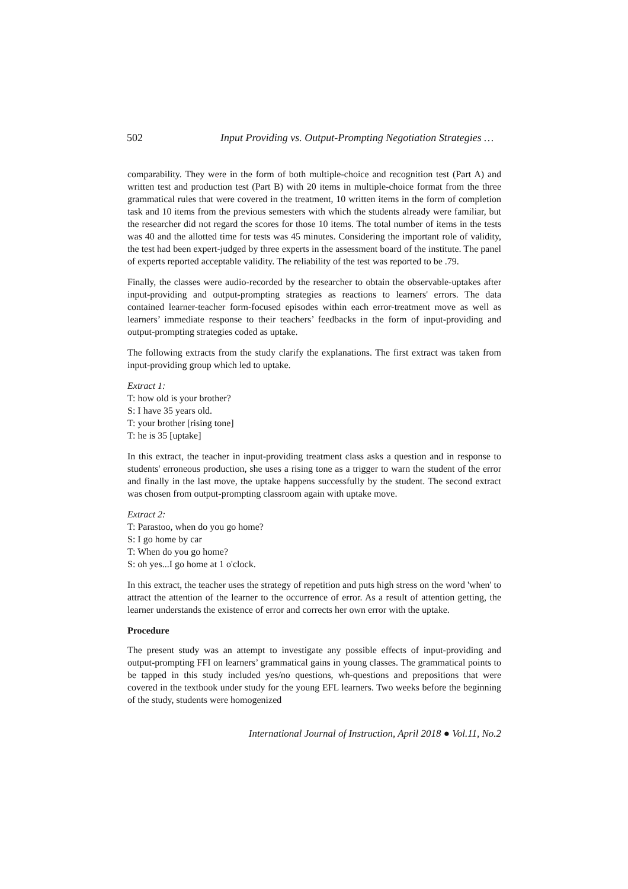502 Input Providing vs. Output-Prompting Negotiation Strategies …
comparability. They were in the form of both multiple-choice and recognition test (Part A) and written test and production test (Part B) with 20 items in multiple-choice format from the three grammatical rules that were covered in the treatment, 10 written items in the form of completion task and 10 items from the previous semesters with which the students already were familiar, but the researcher did not regard the scores for those 10 items. The total number of items in the tests was 40 and the allotted time for tests was 45 minutes. Considering the important role of validity, the test had been expert-judged by three experts in the assessment board of the institute. The panel of experts reported acceptable validity. The reliability of the test was reported to be .79.
Finally, the classes were audio-recorded by the researcher to obtain the observable-uptakes after input-providing and output-prompting strategies as reactions to learners' errors. The data contained learner-teacher form-focused episodes within each error-treatment move as well as learners’ immediate response to their teachers’ feedbacks in the form of input-providing and output-prompting strategies coded as uptake.
The following extracts from the study clarify the explanations. The first extract was taken from input-providing group which led to uptake.
Extract 1:
T: how old is your brother?
S: I have 35 years old.
T: your brother [rising tone]
T: he is 35 [uptake]
In this extract, the teacher in input-providing treatment class asks a question and in response to students' erroneous production, she uses a rising tone as a trigger to warn the student of the error and finally in the last move, the uptake happens successfully by the student. The second extract was chosen from output-prompting classroom again with uptake move.
Extract 2:
T: Parastoo, when do you go home?
S: I go home by car
T: When do you go home?
S: oh yes...I go home at 1 o'clock.
In this extract, the teacher uses the strategy of repetition and puts high stress on the word 'when' to attract the attention of the learner to the occurrence of error. As a result of attention getting, the learner understands the existence of error and corrects her own error with the uptake.
Procedure
The present study was an attempt to investigate any possible effects of input-providing and output-prompting FFI on learners’ grammatical gains in young classes. The grammatical points to be tapped in this study included yes/no questions, wh-questions and prepositions that were covered in the textbook under study for the young EFL learners. Two weeks before the beginning of the study, students were homogenized
International Journal of Instruction, April 2018 ● Vol.11, No.2